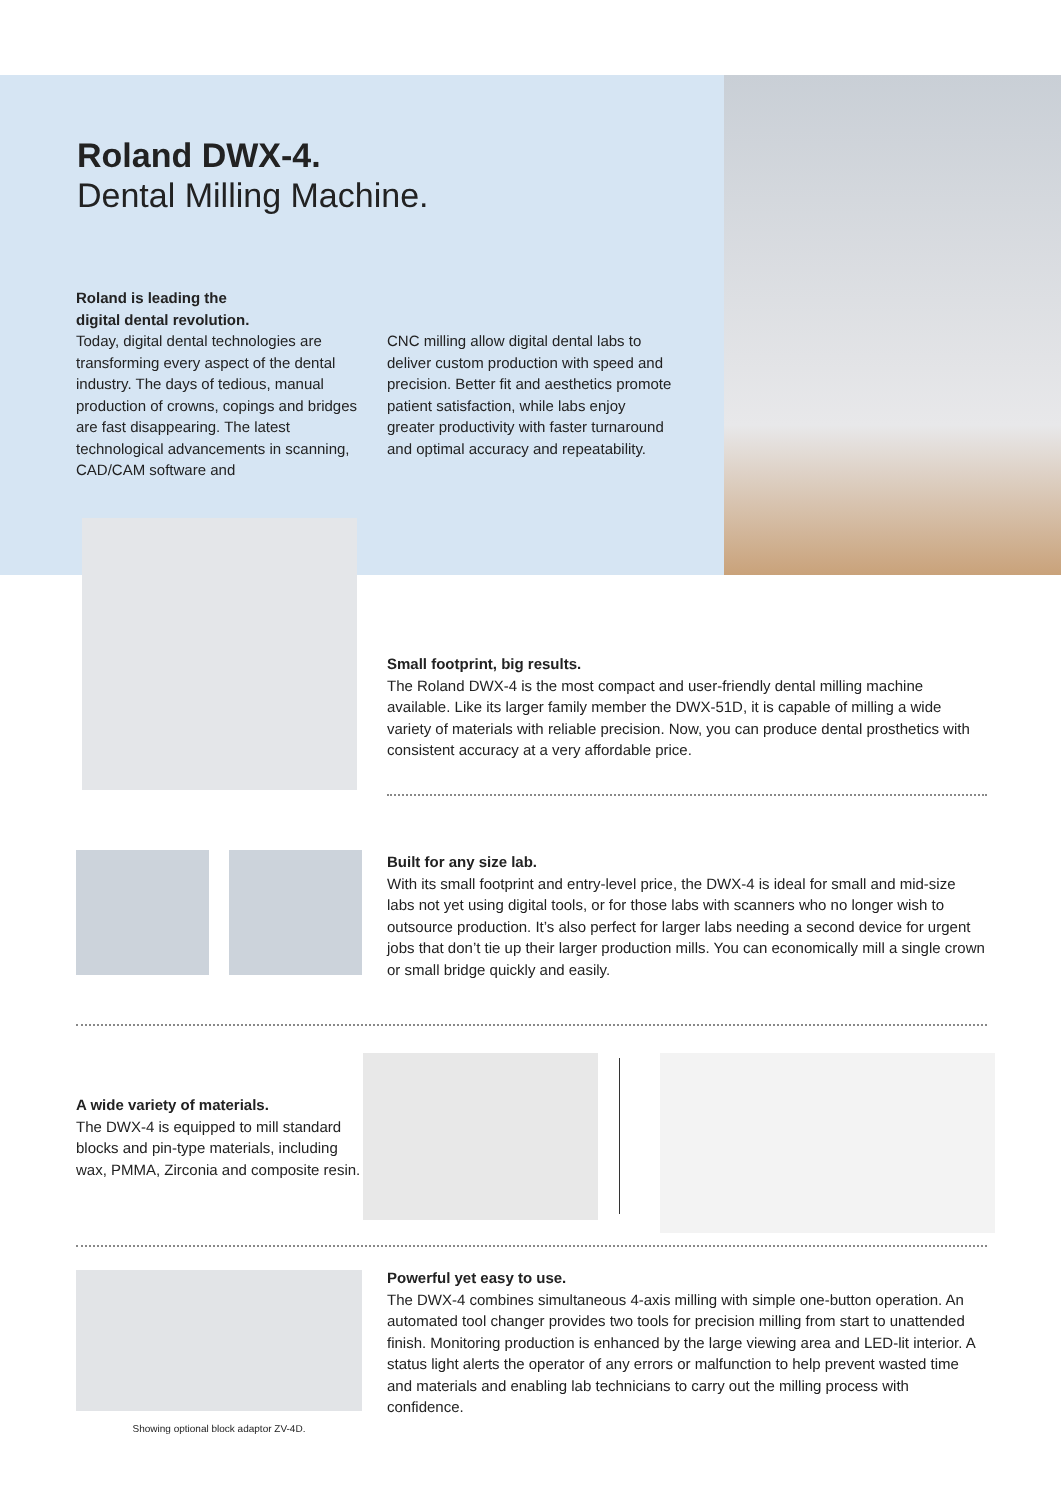Roland DWX-4.
Dental Milling Machine.
Roland is leading the
digital dental revolution.
Today, digital dental technologies are transforming every aspect of the dental industry. The days of tedious, manual production of crowns, copings and bridges are fast disappearing. The latest technological advancements in scanning, CAD/CAM software and
CNC milling allow digital dental labs to deliver custom production with speed and precision. Better fit and aesthetics promote patient satisfaction, while labs enjoy greater productivity with faster turnaround and optimal accuracy and repeatability.
Small footprint, big results.
The Roland DWX-4 is the most compact and user-friendly dental milling machine available. Like its larger family member the DWX-51D, it is capable of milling a wide variety of materials with reliable precision. Now, you can produce dental prosthetics with consistent accuracy at a very affordable price.
Built for any size lab.
With its small footprint and entry-level price, the DWX-4 is ideal for small and mid-size labs not yet using digital tools, or for those labs with scanners who no longer wish to outsource production. It’s also perfect for larger labs needing a second device for urgent jobs that don’t tie up their larger production mills. You can economically mill a single crown or small bridge quickly and easily.
A wide variety of materials.
The DWX-4 is equipped to mill standard blocks and pin-type materials, including wax, PMMA, Zirconia and composite resin.
Showing optional block adaptor ZV-4D.
Powerful yet easy to use.
The DWX-4 combines simultaneous 4-axis milling with simple one-button operation. An automated tool changer provides two tools for precision milling from start to unattended finish. Monitoring production is enhanced by the large viewing area and LED-lit interior. A status light alerts the operator of any errors or malfunction to help prevent wasted time and materials and enabling lab technicians to carry out the milling process with confidence.